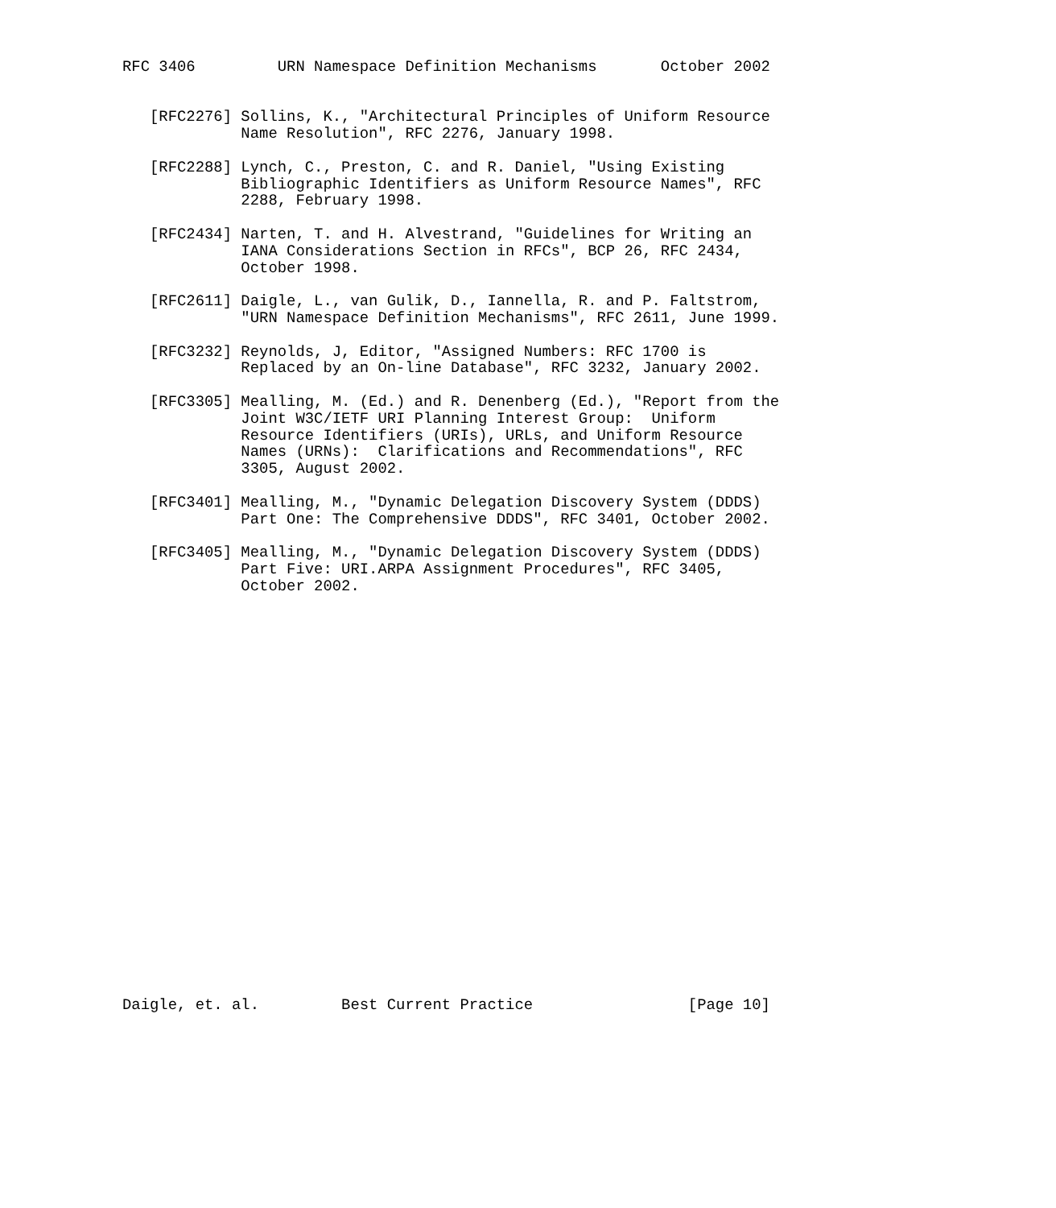RFC 3406         URN Namespace Definition Mechanisms       October 2002


   [RFC2276] Sollins, K., "Architectural Principles of Uniform Resource
             Name Resolution", RFC 2276, January 1998.

   [RFC2288] Lynch, C., Preston, C. and R. Daniel, "Using Existing
             Bibliographic Identifiers as Uniform Resource Names", RFC
             2288, February 1998.

   [RFC2434] Narten, T. and H. Alvestrand, "Guidelines for Writing an
             IANA Considerations Section in RFCs", BCP 26, RFC 2434,
             October 1998.

   [RFC2611] Daigle, L., van Gulik, D., Iannella, R. and P. Faltstrom,
             "URN Namespace Definition Mechanisms", RFC 2611, June 1999.

   [RFC3232] Reynolds, J, Editor, "Assigned Numbers: RFC 1700 is
             Replaced by an On-line Database", RFC 3232, January 2002.

   [RFC3305] Mealling, M. (Ed.) and R. Denenberg (Ed.), "Report from the
             Joint W3C/IETF URI Planning Interest Group:  Uniform
             Resource Identifiers (URIs), URLs, and Uniform Resource
             Names (URNs):  Clarifications and Recommendations", RFC
             3305, August 2002.

   [RFC3401] Mealling, M., "Dynamic Delegation Discovery System (DDDS)
             Part One: The Comprehensive DDDS", RFC 3401, October 2002.

   [RFC3405] Mealling, M., "Dynamic Delegation Discovery System (DDDS)
             Part Five: URI.ARPA Assignment Procedures", RFC 3405,
             October 2002.
























Daigle, et. al.         Best Current Practice                 [Page 10]